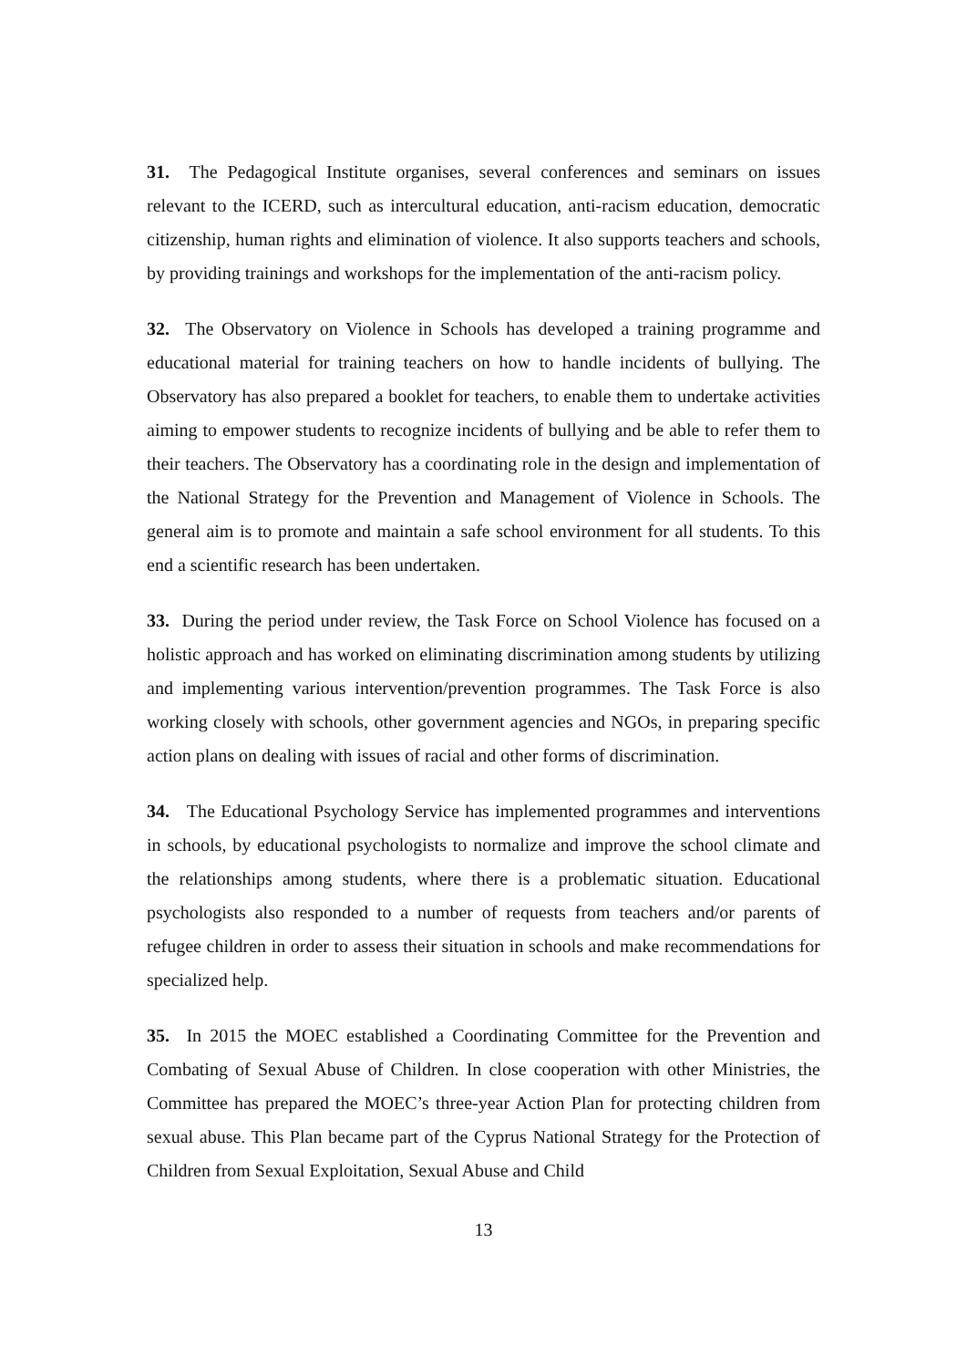31. The Pedagogical Institute organises, several conferences and seminars on issues relevant to the ICERD, such as intercultural education, anti-racism education, democratic citizenship, human rights and elimination of violence. It also supports teachers and schools, by providing trainings and workshops for the implementation of the anti-racism policy.
32. The Observatory on Violence in Schools has developed a training programme and educational material for training teachers on how to handle incidents of bullying. The Observatory has also prepared a booklet for teachers, to enable them to undertake activities aiming to empower students to recognize incidents of bullying and be able to refer them to their teachers. The Observatory has a coordinating role in the design and implementation of the National Strategy for the Prevention and Management of Violence in Schools. The general aim is to promote and maintain a safe school environment for all students. To this end a scientific research has been undertaken.
33. During the period under review, the Task Force on School Violence has focused on a holistic approach and has worked on eliminating discrimination among students by utilizing and implementing various intervention/prevention programmes. The Task Force is also working closely with schools, other government agencies and NGOs, in preparing specific action plans on dealing with issues of racial and other forms of discrimination.
34. The Educational Psychology Service has implemented programmes and interventions in schools, by educational psychologists to normalize and improve the school climate and the relationships among students, where there is a problematic situation. Educational psychologists also responded to a number of requests from teachers and/or parents of refugee children in order to assess their situation in schools and make recommendations for specialized help.
35. In 2015 the MOEC established a Coordinating Committee for the Prevention and Combating of Sexual Abuse of Children. In close cooperation with other Ministries, the Committee has prepared the MOEC’s three-year Action Plan for protecting children from sexual abuse. This Plan became part of the Cyprus National Strategy for the Protection of Children from Sexual Exploitation, Sexual Abuse and Child
13